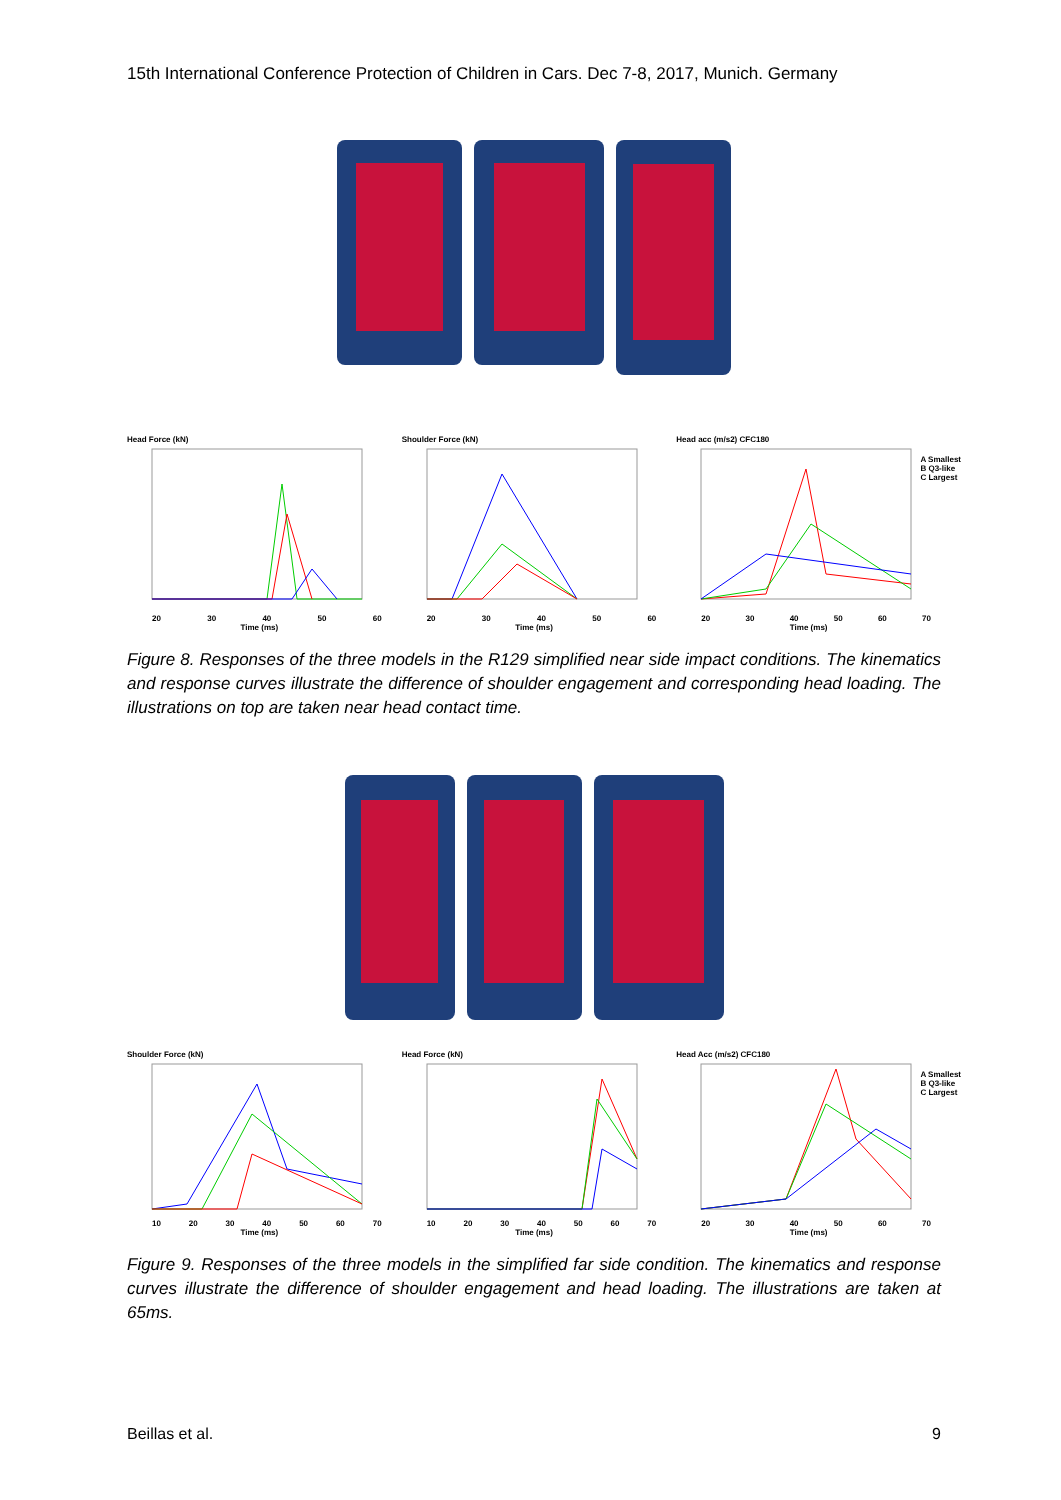15th International Conference Protection of Children in Cars. Dec 7-8, 2017, Munich. Germany
Head Force (kN)
20 30 40 50 60
Time (ms)
Shoulder Force (kN)
20 30 40 50 60
Time (ms)
Head acc (m/s2) CFC180
20 30 40 50 60 70
Time (ms)
A Smallest
B Q3-like
C Largest
Figure 8. Responses of the three models in the R129 simplified near side impact conditions. The kinematics and response curves illustrate the difference of shoulder engagement and corresponding head loading. The illustrations on top are taken near head contact time.
Shoulder Force (kN)
10 20 30 40 50 60 70
Time (ms)
Head Force (kN)
10 20 30 40 50 60 70
Time (ms)
Head Acc (m/s2) CFC180
20 30 40 50 60 70
Time (ms)
A Smallest
B Q3-like
C Largest
Figure 9. Responses of the three models in the simplified far side condition. The kinematics and response curves illustrate the difference of shoulder engagement and head loading. The illustrations are taken at 65ms.
Beillas et al. 9